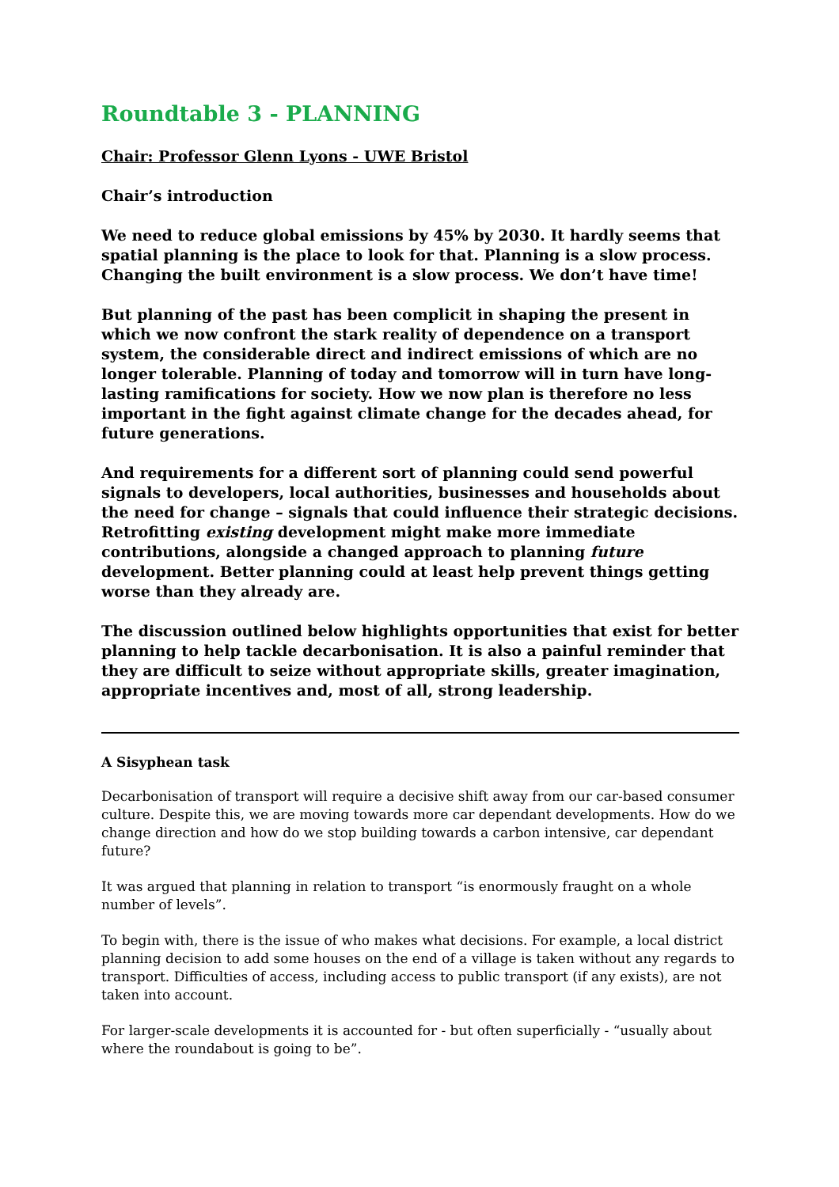Roundtable 3 - PLANNING
Chair: Professor Glenn Lyons - UWE Bristol
Chair’s introduction
We need to reduce global emissions by 45% by 2030. It hardly seems that spatial planning is the place to look for that. Planning is a slow process. Changing the built environment is a slow process. We don’t have time!
But planning of the past has been complicit in shaping the present in which we now confront the stark reality of dependence on a transport system, the considerable direct and indirect emissions of which are no longer tolerable. Planning of today and tomorrow will in turn have long-lasting ramifications for society. How we now plan is therefore no less important in the fight against climate change for the decades ahead, for future generations.
And requirements for a different sort of planning could send powerful signals to developers, local authorities, businesses and households about the need for change – signals that could influence their strategic decisions. Retrofitting existing development might make more immediate contributions, alongside a changed approach to planning future development. Better planning could at least help prevent things getting worse than they already are.
The discussion outlined below highlights opportunities that exist for better planning to help tackle decarbonisation. It is also a painful reminder that they are difficult to seize without appropriate skills, greater imagination, appropriate incentives and, most of all, strong leadership.
A Sisyphean task
Decarbonisation of transport will require a decisive shift away from our car-based consumer culture. Despite this, we are moving towards more car dependant developments. How do we change direction and how do we stop building towards a carbon intensive, car dependant future?
It was argued that planning in relation to transport “is enormously fraught on a whole number of levels”.
To begin with, there is the issue of who makes what decisions. For example, a local district planning decision to add some houses on the end of a village is taken without any regards to transport. Difficulties of access, including access to public transport (if any exists), are not taken into account.
For larger-scale developments it is accounted for - but often superficially - “usually about where the roundabout is going to be”.